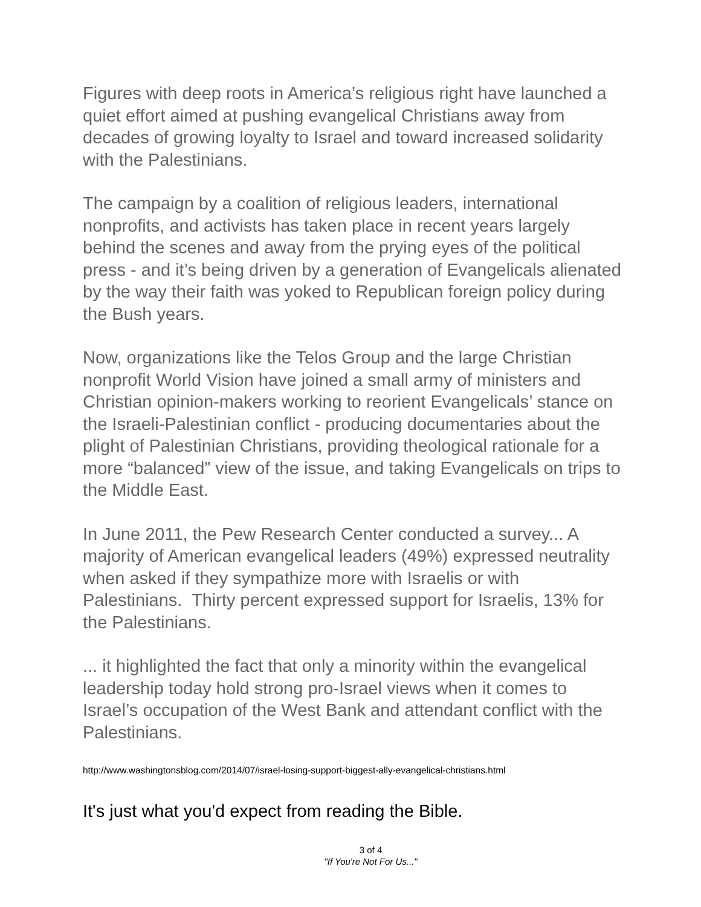Figures with deep roots in America’s religious right have launched a quiet effort aimed at pushing evangelical Christians away from decades of growing loyalty to Israel and toward increased solidarity with the Palestinians.
The campaign by a coalition of religious leaders, international nonprofits, and activists has taken place in recent years largely behind the scenes and away from the prying eyes of the political press - and it’s being driven by a generation of Evangelicals alienated by the way their faith was yoked to Republican foreign policy during the Bush years.
Now, organizations like the Telos Group and the large Christian nonprofit World Vision have joined a small army of ministers and Christian opinion-makers working to reorient Evangelicals’ stance on the Israeli-Palestinian conflict - producing documentaries about the plight of Palestinian Christians, providing theological rationale for a more “balanced” view of the issue, and taking Evangelicals on trips to the Middle East.
In June 2011, the Pew Research Center conducted a survey... A majority of American evangelical leaders (49%) expressed neutrality when asked if they sympathize more with Israelis or with Palestinians. Thirty percent expressed support for Israelis, 13% for the Palestinians.
... it highlighted the fact that only a minority within the evangelical leadership today hold strong pro-Israel views when it comes to Israel’s occupation of the West Bank and attendant conflict with the Palestinians.
http://www.washingtonsblog.com/2014/07/israel-losing-support-biggest-ally-evangelical-christians.html
It's just what you'd expect from reading the Bible.
3 of 4
"If You're Not For Us..."